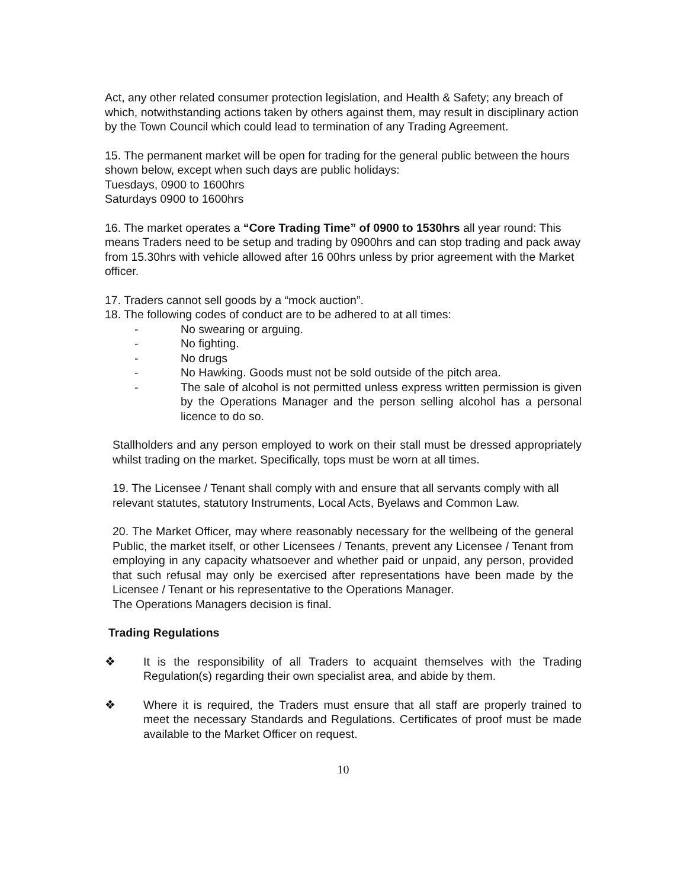Act, any other related consumer protection legislation, and Health & Safety; any breach of which, notwithstanding actions taken by others against them, may result in disciplinary action by the Town Council which could lead to termination of any Trading Agreement.
15. The permanent market will be open for trading for the general public between the hours shown below, except when such days are public holidays:
Tuesdays, 0900 to 1600hrs
Saturdays 0900 to 1600hrs
16. The market operates a “Core Trading Time” of 0900 to 1530hrs all year round: This means Traders need to be setup and trading by 0900hrs and can stop trading and pack away from 15.30hrs with vehicle allowed after 16 00hrs unless by prior agreement with the Market officer.
17. Traders cannot sell goods by a “mock auction”.
18. The following codes of conduct are to be adhered to at all times:
- No swearing or arguing.
- No fighting.
- No drugs
- No Hawking. Goods must not be sold outside of the pitch area.
- The sale of alcohol is not permitted unless express written permission is given by the Operations Manager and the person selling alcohol has a personal licence to do so.
Stallholders and any person employed to work on their stall must be dressed appropriately whilst trading on the market. Specifically, tops must be worn at all times.
19. The Licensee / Tenant shall comply with and ensure that all servants comply with all relevant statutes, statutory Instruments, Local Acts, Byelaws and Common Law.
20. The Market Officer, may where reasonably necessary for the wellbeing of the general Public, the market itself, or other Licensees / Tenants, prevent any Licensee / Tenant from employing in any capacity whatsoever and whether paid or unpaid, any person, provided that such refusal may only be exercised after representations have been made by the Licensee / Tenant or his representative to the Operations Manager.
The Operations Managers decision is final.
Trading Regulations
❖ It is the responsibility of all Traders to acquaint themselves with the Trading Regulation(s) regarding their own specialist area, and abide by them.
❖ Where it is required, the Traders must ensure that all staff are properly trained to meet the necessary Standards and Regulations. Certificates of proof must be made available to the Market Officer on request.
10